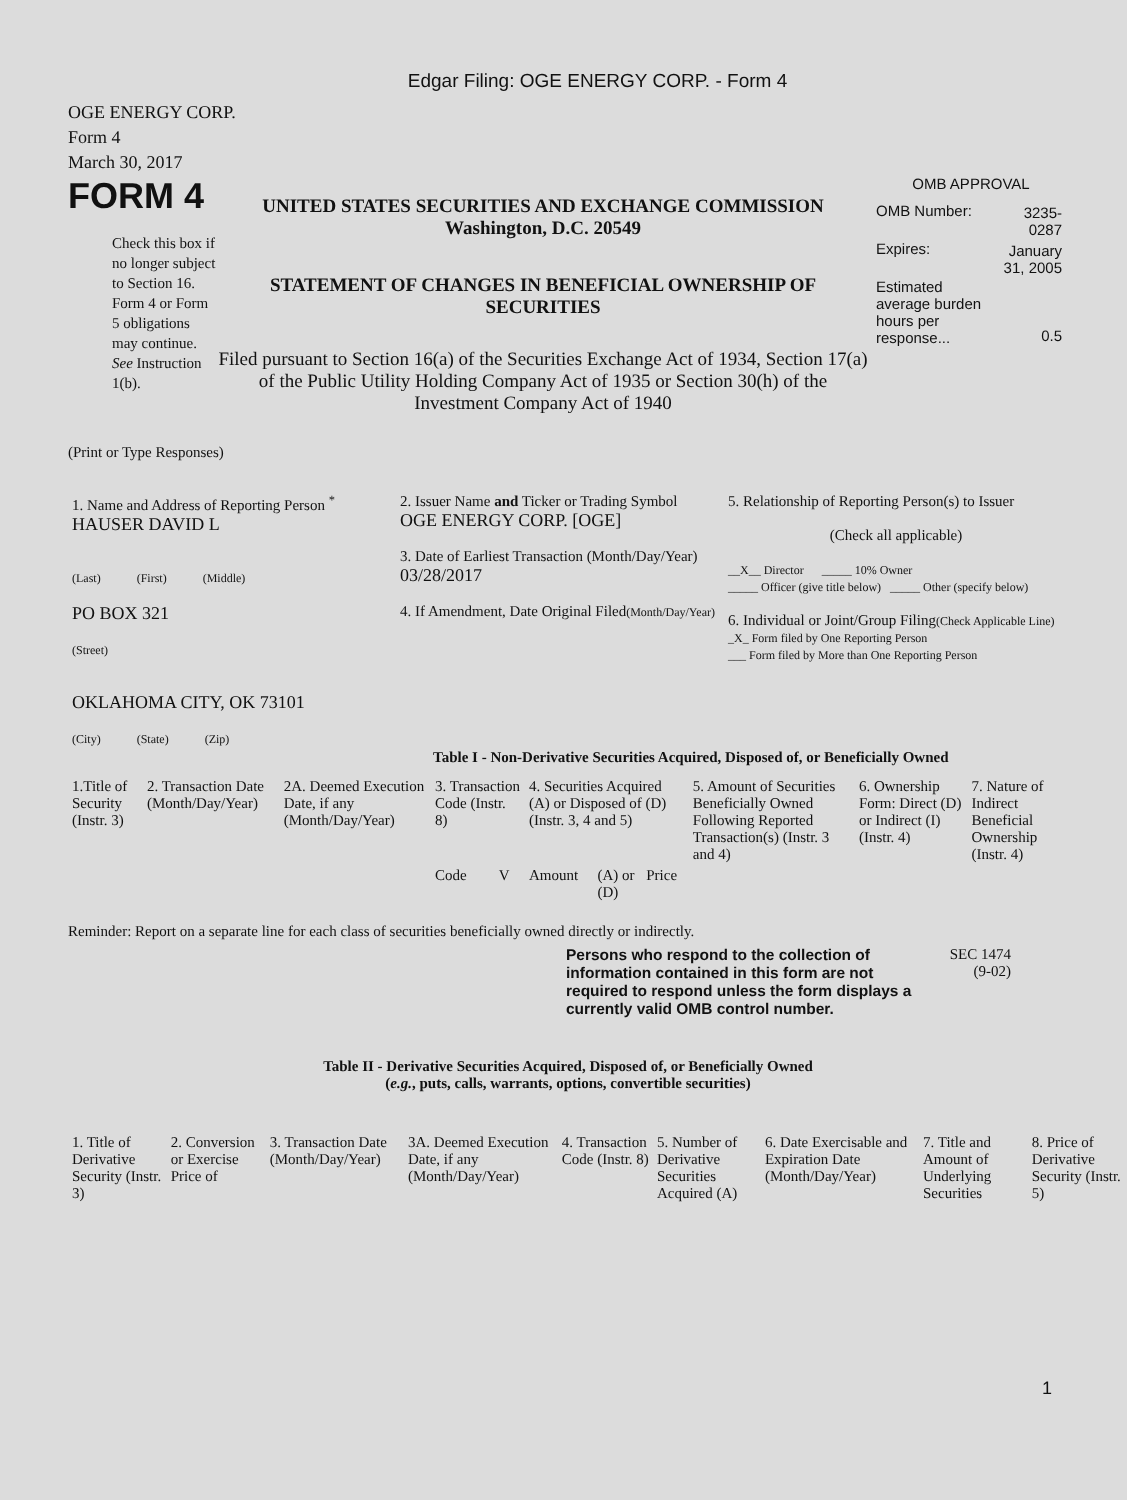Edgar Filing: OGE ENERGY CORP. - Form 4
OGE ENERGY CORP.
Form 4
March 30, 2017
FORM 4
Check this box if no longer subject to Section 16. Form 4 or Form 5 obligations may continue. See Instruction 1(b).
UNITED STATES SECURITIES AND EXCHANGE COMMISSION
Washington, D.C. 20549
STATEMENT OF CHANGES IN BENEFICIAL OWNERSHIP OF SECURITIES
Filed pursuant to Section 16(a) of the Securities Exchange Act of 1934, Section 17(a) of the Public Utility Holding Company Act of 1935 or Section 30(h) of the Investment Company Act of 1940
OMB APPROVAL
| OMB Number: | 3235-0287 |
| Expires: | January 31, 2005 |
| Estimated average burden hours per response... | 0.5 |
(Print or Type Responses)
| 1. Name and Address of Reporting Person <sup>*</sup> HAUSER DAVID L (Last) (First) (Middle) PO BOX 321 (Street) OKLAHOMA CITY, OK 73101 (City) (State) (Zip) | 2. Issuer Name and Ticker or Trading Symbol OGE ENERGY CORP. [OGE] 3. Date of Earliest Transaction (Month/Day/Year) 03/28/2017 4. If Amendment, Date Original Filed (Month/Day/Year) | 5. Relationship of Reporting Person(s) to Issuer (Check all applicable) __X__ Director _____ 10% Owner _____ Officer (give title below) _____ Other (specify below) 6. Individual or Joint/Group Filing (Check Applicable Line) _X_ Form filed by One Reporting Person ___ Form filed by More than One Reporting Person |
Table I - Non-Derivative Securities Acquired, Disposed of, or Beneficially Owned
| 1.Title of Security (Instr. 3) | 2. Transaction Date (Month/Day/Year) | 2A. Deemed Execution Date, if any (Month/Day/Year) | 3. Transaction Code (Instr. 8) | | 4. Securities Acquired (A) or Disposed of (D) (Instr. 3, 4 and 5) | | | 5. Amount of Securities Beneficially Owned Following Reported Transaction(s) (Instr. 3 and 4) | 6. Ownership Form: Direct (D) or Indirect (I) (Instr. 4) | 7. Nature of Indirect Beneficial Ownership (Instr. 4) |
| --- | --- | --- | --- | --- | --- | --- | --- | --- | --- | --- |
| | | | Code | V | Amount | (A) or (D) | Price | | | |
Reminder: Report on a separate line for each class of securities beneficially owned directly or indirectly.
Persons who respond to the collection of information contained in this form are not required to respond unless the form displays a currently valid OMB control number.
SEC 1474
(9-02)
Table II - Derivative Securities Acquired, Disposed of, or Beneficially Owned
(e.g., puts, calls, warrants, options, convertible securities)
| 1. Title of Derivative Security (Instr. 3) | 2. Conversion or Exercise Price of | 3. Transaction Date (Month/Day/Year) | 3A. Deemed Execution Date, if any (Month/Day/Year) | 4. Transaction Code (Instr. 8) | 5. Number of Derivative Securities Acquired (A) | 6. Date Exercisable and Expiration Date (Month/Day/Year) | 7. Title and Amount of Underlying Securities | 8. Price of Derivative Security (Instr. 5) |
| --- | --- | --- | --- | --- | --- | --- | --- | --- |
1